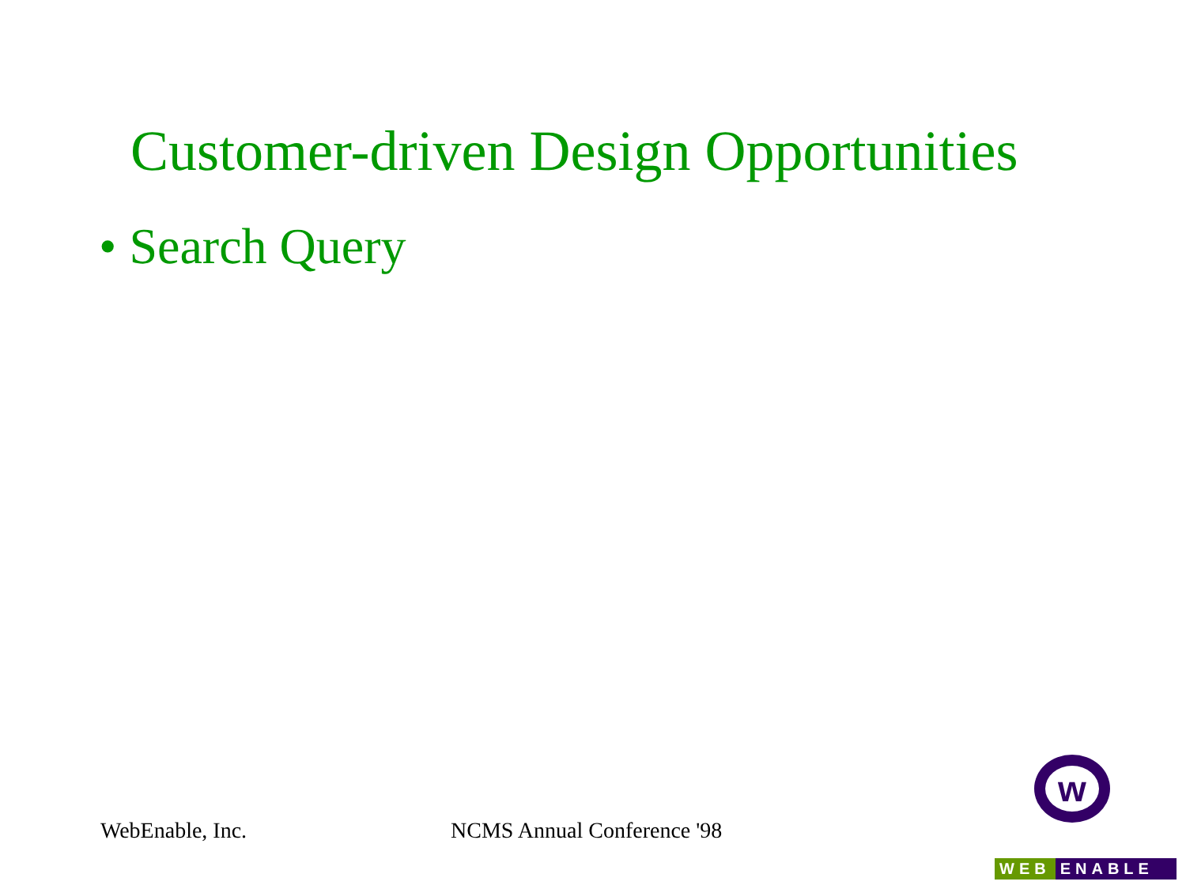Customer-driven Design Opportunities
• Search Query
WebEnable, Inc. NCMS Annual Conference '98
w
WEB ENABLE